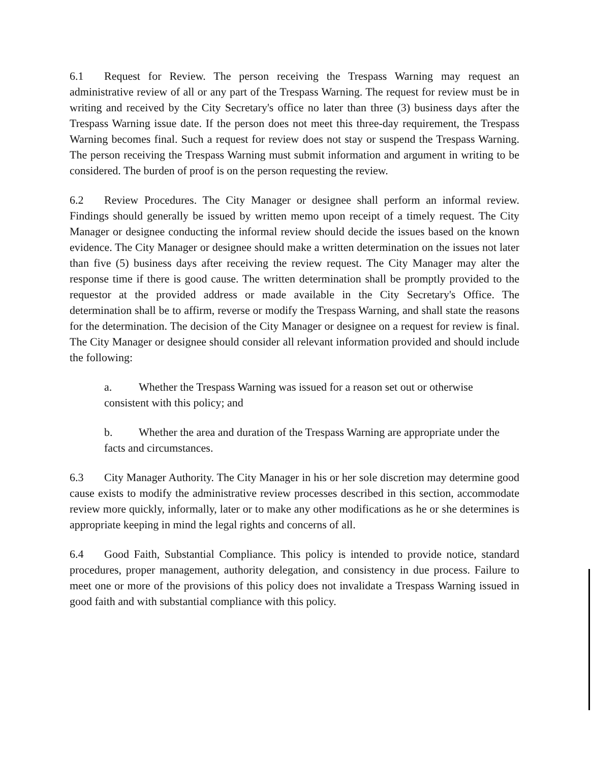6.1 Request for Review. The person receiving the Trespass Warning may request an administrative review of all or any part of the Trespass Warning. The request for review must be in writing and received by the City Secretary's office no later than three (3) business days after the Trespass Warning issue date. If the person does not meet this three-day requirement, the Trespass Warning becomes final. Such a request for review does not stay or suspend the Trespass Warning. The person receiving the Trespass Warning must submit information and argument in writing to be considered. The burden of proof is on the person requesting the review.
6.2 Review Procedures. The City Manager or designee shall perform an informal review. Findings should generally be issued by written memo upon receipt of a timely request. The City Manager or designee conducting the informal review should decide the issues based on the known evidence. The City Manager or designee should make a written determination on the issues not later than five (5) business days after receiving the review request. The City Manager may alter the response time if there is good cause. The written determination shall be promptly provided to the requestor at the provided address or made available in the City Secretary's Office. The determination shall be to affirm, reverse or modify the Trespass Warning, and shall state the reasons for the determination. The decision of the City Manager or designee on a request for review is final. The City Manager or designee should consider all relevant information provided and should include the following:
a. Whether the Trespass Warning was issued for a reason set out or otherwise consistent with this policy; and
b. Whether the area and duration of the Trespass Warning are appropriate under the facts and circumstances.
6.3 City Manager Authority. The City Manager in his or her sole discretion may determine good cause exists to modify the administrative review processes described in this section, accommodate review more quickly, informally, later or to make any other modifications as he or she determines is appropriate keeping in mind the legal rights and concerns of all.
6.4 Good Faith, Substantial Compliance. This policy is intended to provide notice, standard procedures, proper management, authority delegation, and consistency in due process. Failure to meet one or more of the provisions of this policy does not invalidate a Trespass Warning issued in good faith and with substantial compliance with this policy.